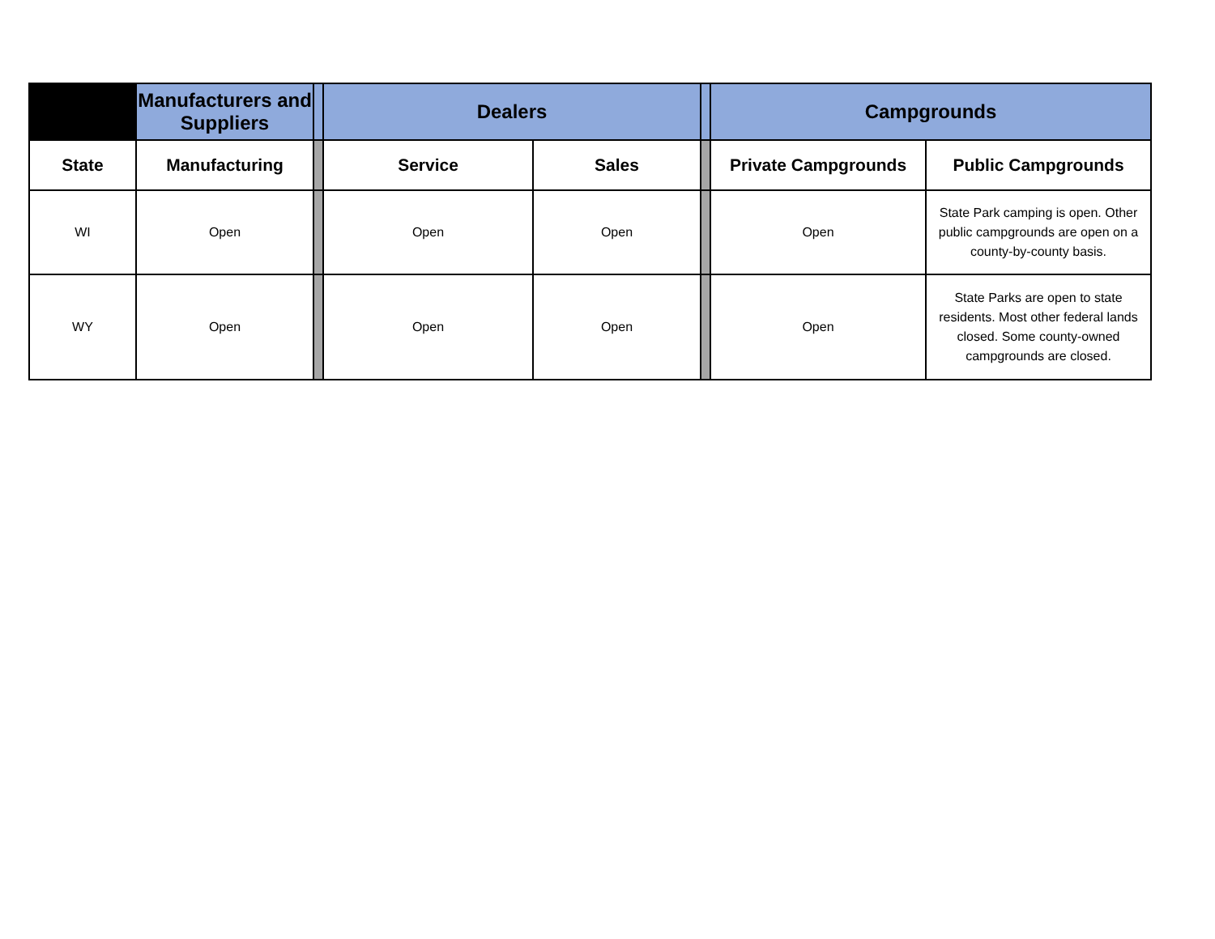| | Manufacturers and Suppliers | | Dealers | | | Campgrounds | |
| --- | --- | --- | --- | --- | --- | --- | --- |
| State | Manufacturing | | Service | Sales | | Private Campgrounds | Public Campgrounds |
| WI | Open | | Open | Open | | Open | State Park camping is open. Other public campgrounds are open on a county-by-county basis. |
| WY | Open | | Open | Open | | Open | State Parks are open to state residents. Most other federal lands closed. Some county-owned campgrounds are closed. |